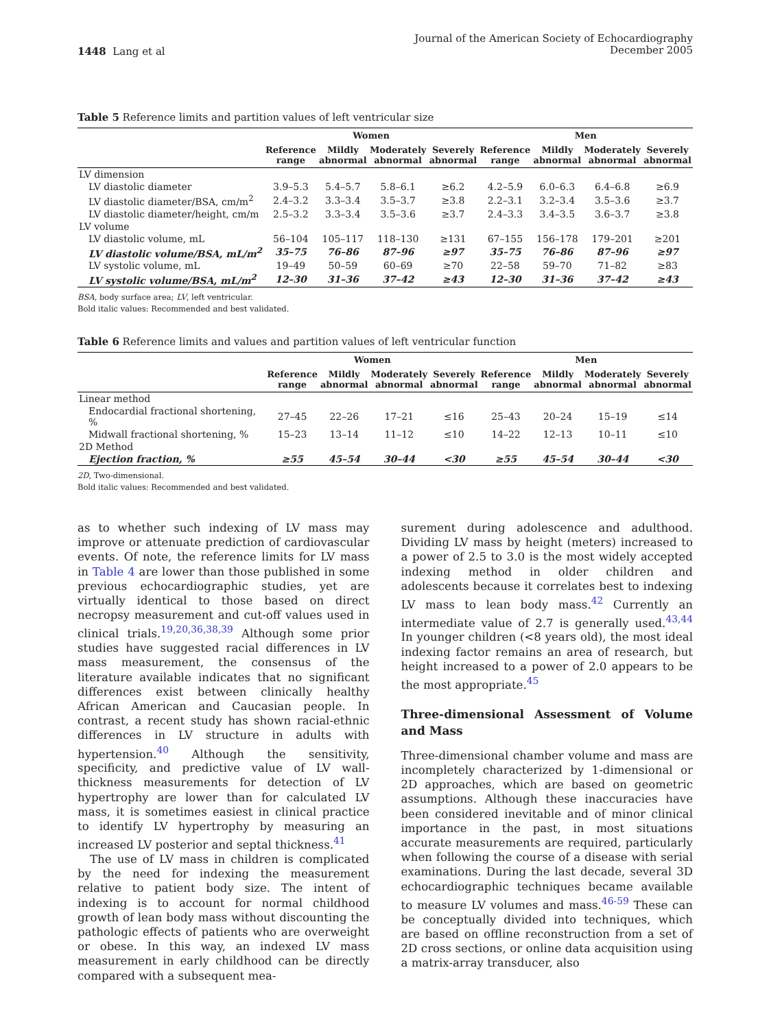1448 Lang et al
Journal of the American Society of Echocardiography
December 2005
Table 5 Reference limits and partition values of left ventricular size
| | Women | | | | Men | | | |
| --- | --- | --- | --- | --- | --- | --- | --- | --- |
| | Reference range | Mildly abnormal | Moderately abnormal | Severely abnormal | Reference range | Mildly abnormal | Moderately abnormal | Severely abnormal |
| LV dimension | | | | | | | | |
| LV diastolic diameter | 3.9–5.3 | 5.4–5.7 | 5.8–6.1 | ≥6.2 | 4.2–5.9 | 6.0–6.3 | 6.4–6.8 | ≥6.9 |
| LV diastolic diameter/BSA, cm/m<sup>2</sup> | 2.4–3.2 | 3.3–3.4 | 3.5–3.7 | ≥3.8 | 2.2–3.1 | 3.2–3.4 | 3.5–3.6 | ≥3.7 |
| LV diastolic diameter/height, cm/m | 2.5–3.2 | 3.3–3.4 | 3.5–3.6 | ≥3.7 | 2.4–3.3 | 3.4–3.5 | 3.6–3.7 | ≥3.8 |
| LV volume | | | | | | | | |
| LV diastolic volume, mL | 56–104 | 105–117 | 118–130 | ≥131 | 67–155 | 156–178 | 179–201 | ≥201 |
| LV diastolic volume/BSA, mL/m<sup>2</sup> | 35–75 | 76–86 | 87–96 | ≥97 | 35–75 | 76–86 | 87–96 | ≥97 |
| LV systolic volume, mL | 19–49 | 50–59 | 60–69 | ≥70 | 22–58 | 59–70 | 71–82 | ≥83 |
| LV systolic volume/BSA, mL/m<sup>2</sup> | 12–30 | 31–36 | 37–42 | ≥43 | 12–30 | 31–36 | 37–42 | ≥43 |
BSA, body surface area; LV, left ventricular.
Bold italic values: Recommended and best validated.
Table 6 Reference limits and values and partition values of left ventricular function
| | Women | | | | Men | | | |
| --- | --- | --- | --- | --- | --- | --- | --- | --- |
| | Reference range | Mildly abnormal | Moderately abnormal | Severely abnormal | Reference range | Mildly abnormal | Moderately abnormal | Severely abnormal |
| Linear method | | | | | | | | |
| Endocardial fractional shortening, % | 27–45 | 22–26 | 17–21 | ≤16 | 25–43 | 20–24 | 15–19 | ≤14 |
| Midwall fractional shortening, % | 15–23 | 13–14 | 11–12 | ≤10 | 14–22 | 12–13 | 10–11 | ≤10 |
| 2D Method | | | | | | | | |
| Ejection fraction, % | ≥55 | 45–54 | 30–44 | <30 | ≥55 | 45–54 | 30–44 | <30 |
2D, Two-dimensional.
Bold italic values: Recommended and best validated.
as to whether such indexing of LV mass may improve or attenuate prediction of cardiovascular events. Of note, the reference limits for LV mass in Table 4 are lower than those published in some previous echocardiographic studies, yet are virtually identical to those based on direct necropsy measurement and cut-off values used in clinical trials.<sup>19,20,36,38,39</sup> Although some prior studies have suggested racial differences in LV mass measurement, the consensus of the literature available indicates that no significant differences exist between clinically healthy African American and Caucasian people. In contrast, a recent study has shown racial-ethnic differences in LV structure in adults with hypertension.<sup>40</sup> Although the sensitivity, specificity, and predictive value of LV wall-thickness measurements for detection of LV hypertrophy are lower than for calculated LV mass, it is sometimes easiest in clinical practice to identify LV hypertrophy by measuring an increased LV posterior and septal thickness.<sup>41</sup>
The use of LV mass in children is complicated by the need for indexing the measurement relative to patient body size. The intent of indexing is to account for normal childhood growth of lean body mass without discounting the pathologic effects of patients who are overweight or obese. In this way, an indexed LV mass measurement in early childhood can be directly compared with a subsequent mea-
surement during adolescence and adulthood. Dividing LV mass by height (meters) increased to a power of 2.5 to 3.0 is the most widely accepted indexing method in older children and adolescents because it correlates best to indexing LV mass to lean body mass.<sup>42</sup> Currently an intermediate value of 2.7 is generally used.<sup>43,44</sup> In younger children (<8 years old), the most ideal indexing factor remains an area of research, but height increased to a power of 2.0 appears to be the most appropriate.<sup>45</sup>
Three-dimensional Assessment of Volume and Mass
Three-dimensional chamber volume and mass are incompletely characterized by 1-dimensional or 2D approaches, which are based on geometric assumptions. Although these inaccuracies have been considered inevitable and of minor clinical importance in the past, in most situations accurate measurements are required, particularly when following the course of a disease with serial examinations. During the last decade, several 3D echocardiographic techniques became available to measure LV volumes and mass.<sup>46-59</sup> These can be conceptually divided into techniques, which are based on offline reconstruction from a set of 2D cross sections, or online data acquisition using a matrix-array transducer, also